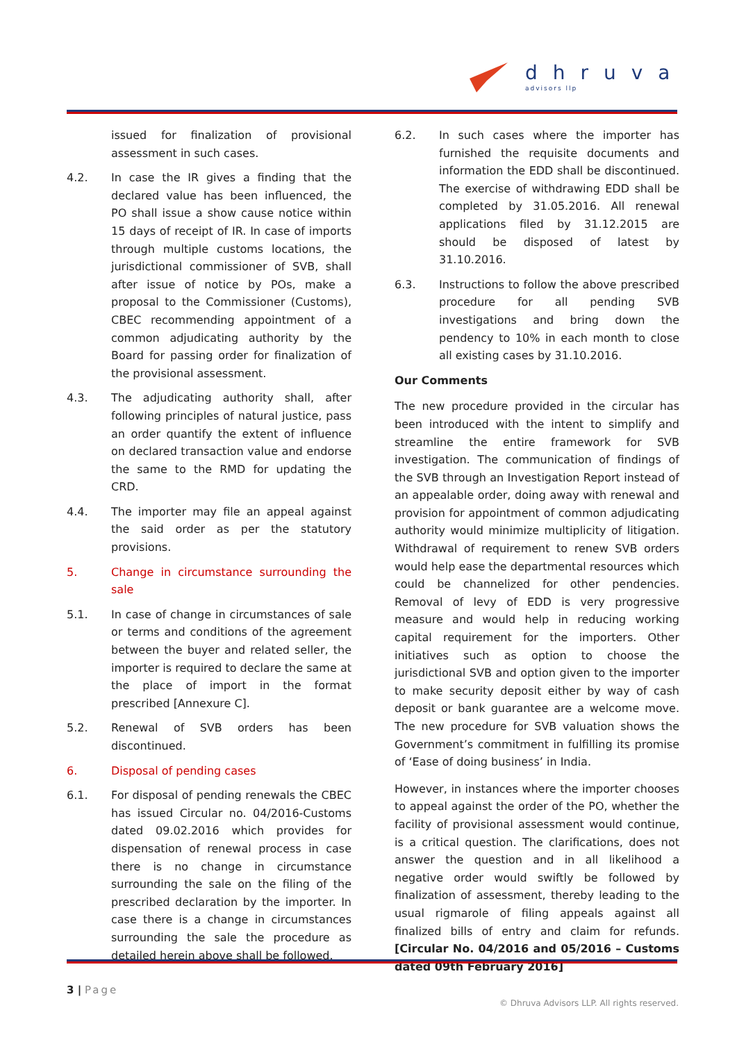dhruva
advisors llp
issued for finalization of provisional assessment in such cases.
4.2. In case the IR gives a finding that the declared value has been influenced, the PO shall issue a show cause notice within 15 days of receipt of IR. In case of imports through multiple customs locations, the jurisdictional commissioner of SVB, shall after issue of notice by POs, make a proposal to the Commissioner (Customs), CBEC recommending appointment of a common adjudicating authority by the Board for passing order for finalization of the provisional assessment.
4.3. The adjudicating authority shall, after following principles of natural justice, pass an order quantify the extent of influence on declared transaction value and endorse the same to the RMD for updating the CRD.
4.4. The importer may file an appeal against the said order as per the statutory provisions.
5. Change in circumstance surrounding the sale
5.1. In case of change in circumstances of sale or terms and conditions of the agreement between the buyer and related seller, the importer is required to declare the same at the place of import in the format prescribed [Annexure C].
5.2. Renewal of SVB orders has been discontinued.
6. Disposal of pending cases
6.1. For disposal of pending renewals the CBEC has issued Circular no. 04/2016-Customs dated 09.02.2016 which provides for dispensation of renewal process in case there is no change in circumstance surrounding the sale on the filing of the prescribed declaration by the importer. In case there is a change in circumstances surrounding the sale the procedure as detailed herein above shall be followed.
6.2. In such cases where the importer has furnished the requisite documents and information the EDD shall be discontinued. The exercise of withdrawing EDD shall be completed by 31.05.2016. All renewal applications filed by 31.12.2015 are should be disposed of latest by 31.10.2016.
6.3. Instructions to follow the above prescribed procedure for all pending SVB investigations and bring down the pendency to 10% in each month to close all existing cases by 31.10.2016.
Our Comments
The new procedure provided in the circular has been introduced with the intent to simplify and streamline the entire framework for SVB investigation. The communication of findings of the SVB through an Investigation Report instead of an appealable order, doing away with renewal and provision for appointment of common adjudicating authority would minimize multiplicity of litigation. Withdrawal of requirement to renew SVB orders would help ease the departmental resources which could be channelized for other pendencies. Removal of levy of EDD is very progressive measure and would help in reducing working capital requirement for the importers. Other initiatives such as option to choose the jurisdictional SVB and option given to the importer to make security deposit either by way of cash deposit or bank guarantee are a welcome move. The new procedure for SVB valuation shows the Government’s commitment in fulfilling its promise of ‘Ease of doing business’ in India.
However, in instances where the importer chooses to appeal against the order of the PO, whether the facility of provisional assessment would continue, is a critical question. The clarifications, does not answer the question and in all likelihood a negative order would swiftly be followed by finalization of assessment, thereby leading to the usual rigmarole of filing appeals against all finalized bills of entry and claim for refunds. [Circular No. 04/2016 and 05/2016 – Customs dated 09th February 2016]
3 | Page
© Dhruva Advisors LLP. All rights reserved.